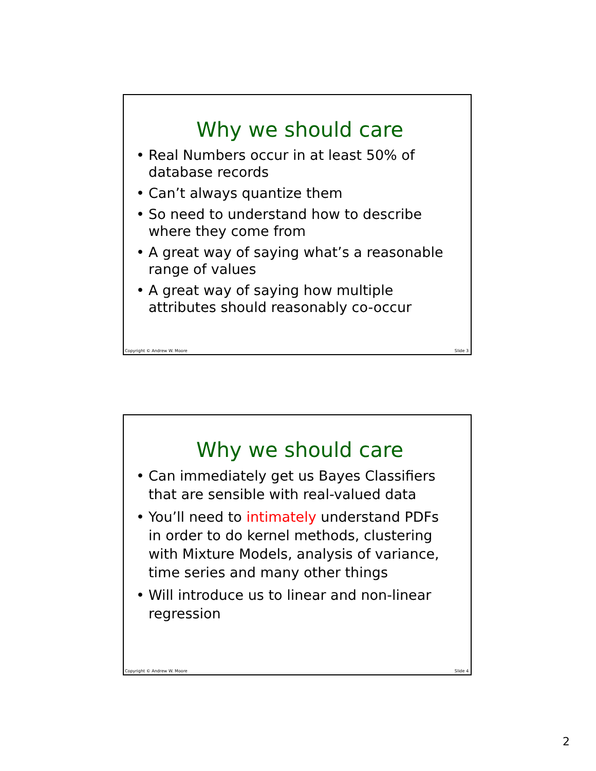Why we should care
• Real Numbers occur in at least 50% of database records
• Can’t always quantize them
• So need to understand how to describe where they come from
• A great way of saying what’s a reasonable range of values
• A great way of saying how multiple attributes should reasonably co-occur
Copyright © Andrew W. Moore Slide 3
Why we should care
• Can immediately get us Bayes Classifiers that are sensible with real-valued data
• You’ll need to intimately understand PDFs in order to do kernel methods, clustering with Mixture Models, analysis of variance, time series and many other things
• Will introduce us to linear and non-linear regression
Copyright © Andrew W. Moore Slide 4
2